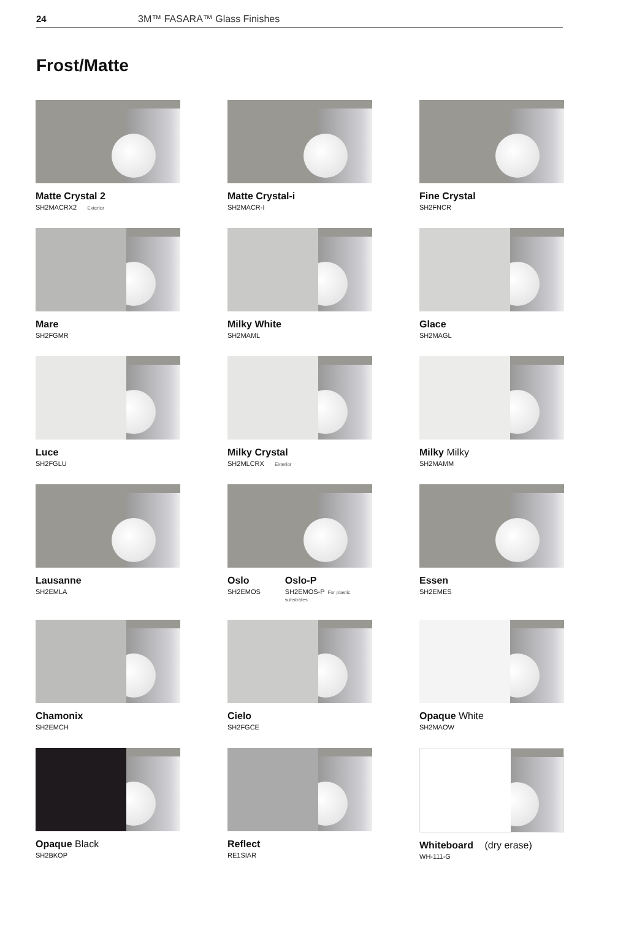24 3M™ FASARA™ Glass Finishes
Frost/Matte
Matte Crystal 2
SH2MACRX2 Exterior
Matte Crystal-i
SH2MACR-I
Fine Crystal
SH2FNCR
Mare
SH2FGMR
Milky White
SH2MAML
Glace
SH2MAGL
Luce
SH2FGLU
Milky Crystal
SH2MLCRX Exterior
Milky Milky
SH2MAMM
Lausanne
SH2EMLA
Oslo
SH2EMOS
Oslo-P
SH2EMOS-P For plastic substrates
Essen
SH2EMES
Chamonix
SH2EMCH
Cielo
SH2FGCE
Opaque White
SH2MAOW
Opaque Black
SH2BKOP
Reflect
RE1SIAR
Whiteboard (dry erase)
WH-111-G